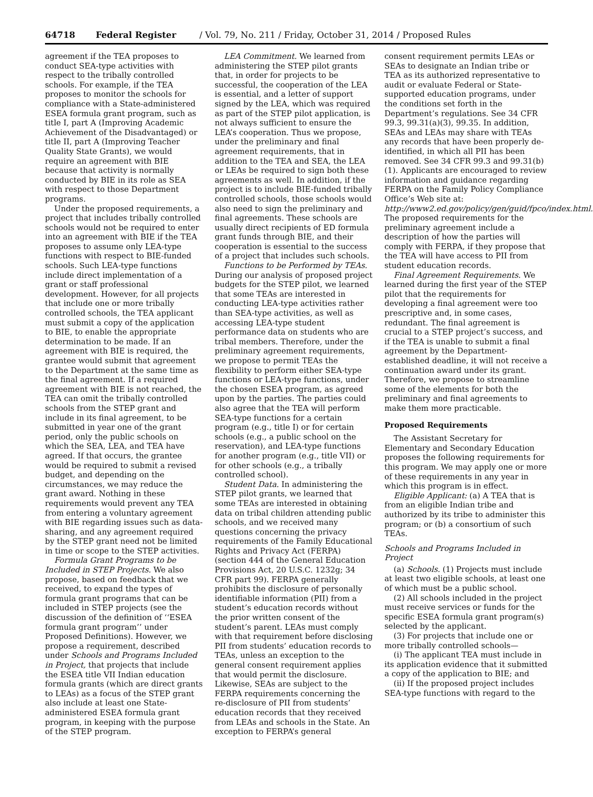64718 Federal Register / Vol. 79, No. 211 / Friday, October 31, 2014 / Proposed Rules
agreement if the TEA proposes to conduct SEA-type activities with respect to the tribally controlled schools. For example, if the TEA proposes to monitor the schools for compliance with a State-administered ESEA formula grant program, such as title I, part A (Improving Academic Achievement of the Disadvantaged) or title II, part A (Improving Teacher Quality State Grants), we would require an agreement with BIE because that activity is normally conducted by BIE in its role as SEA with respect to those Department programs.
Under the proposed requirements, a project that includes tribally controlled schools would not be required to enter into an agreement with BIE if the TEA proposes to assume only LEA-type functions with respect to BIE-funded schools. Such LEA-type functions include direct implementation of a grant or staff professional development. However, for all projects that include one or more tribally controlled schools, the TEA applicant must submit a copy of the application to BIE, to enable the appropriate determination to be made. If an agreement with BIE is required, the grantee would submit that agreement to the Department at the same time as the final agreement. If a required agreement with BIE is not reached, the TEA can omit the tribally controlled schools from the STEP grant and include in its final agreement, to be submitted in year one of the grant period, only the public schools on which the SEA, LEA, and TEA have agreed. If that occurs, the grantee would be required to submit a revised budget, and depending on the circumstances, we may reduce the grant award. Nothing in these requirements would prevent any TEA from entering a voluntary agreement with BIE regarding issues such as data-sharing, and any agreement required by the STEP grant need not be limited in time or scope to the STEP activities.
Formula Grant Programs to be Included in STEP Projects. We also propose, based on feedback that we received, to expand the types of formula grant programs that can be included in STEP projects (see the discussion of the definition of ‘‘ESEA formula grant program’’ under Proposed Definitions). However, we propose a requirement, described under Schools and Programs Included in Project, that projects that include the ESEA title VII Indian education formula grants (which are direct grants to LEAs) as a focus of the STEP grant also include at least one State-administered ESEA formula grant program, in keeping with the purpose of the STEP program.
LEA Commitment. We learned from administering the STEP pilot grants that, in order for projects to be successful, the cooperation of the LEA is essential, and a letter of support signed by the LEA, which was required as part of the STEP pilot application, is not always sufficient to ensure the LEA’s cooperation. Thus we propose, under the preliminary and final agreement requirements, that in addition to the TEA and SEA, the LEA or LEAs be required to sign both these agreements as well. In addition, if the project is to include BIE-funded tribally controlled schools, those schools would also need to sign the preliminary and final agreements. These schools are usually direct recipients of ED formula grant funds through BIE, and their cooperation is essential to the success of a project that includes such schools.
Functions to be Performed by TEAs. During our analysis of proposed project budgets for the STEP pilot, we learned that some TEAs are interested in conducting LEA-type activities rather than SEA-type activities, as well as accessing LEA-type student performance data on students who are tribal members. Therefore, under the preliminary agreement requirements, we propose to permit TEAs the flexibility to perform either SEA-type functions or LEA-type functions, under the chosen ESEA program, as agreed upon by the parties. The parties could also agree that the TEA will perform SEA-type functions for a certain program (e.g., title I) or for certain schools (e.g., a public school on the reservation), and LEA-type functions for another program (e.g., title VII) or for other schools (e.g., a tribally controlled school).
Student Data. In administering the STEP pilot grants, we learned that some TEAs are interested in obtaining data on tribal children attending public schools, and we received many questions concerning the privacy requirements of the Family Educational Rights and Privacy Act (FERPA) (section 444 of the General Education Provisions Act, 20 U.S.C. 1232g; 34 CFR part 99). FERPA generally prohibits the disclosure of personally identifiable information (PII) from a student’s education records without the prior written consent of the student’s parent. LEAs must comply with that requirement before disclosing PII from students’ education records to TEAs, unless an exception to the general consent requirement applies that would permit the disclosure. Likewise, SEAs are subject to the FERPA requirements concerning the re-disclosure of PII from students’ education records that they received from LEAs and schools in the State. An exception to FERPA’s general
consent requirement permits LEAs or SEAs to designate an Indian tribe or TEA as its authorized representative to audit or evaluate Federal or State-supported education programs, under the conditions set forth in the Department’s regulations. See 34 CFR 99.3, 99.31(a)(3), 99.35. In addition, SEAs and LEAs may share with TEAs any records that have been properly de-identified, in which all PII has been removed. See 34 CFR 99.3 and 99.31(b)(1). Applicants are encouraged to review information and guidance regarding FERPA on the Family Policy Compliance Office’s Web site at: http://www2.ed.gov/policy/gen/guid/fpco/index.html. The proposed requirements for the preliminary agreement include a description of how the parties will comply with FERPA, if they propose that the TEA will have access to PII from student education records.
Final Agreement Requirements. We learned during the first year of the STEP pilot that the requirements for developing a final agreement were too prescriptive and, in some cases, redundant. The final agreement is crucial to a STEP project’s success, and if the TEA is unable to submit a final agreement by the Department-established deadline, it will not receive a continuation award under its grant. Therefore, we propose to streamline some of the elements for both the preliminary and final agreements to make them more practicable.
Proposed Requirements
The Assistant Secretary for Elementary and Secondary Education proposes the following requirements for this program. We may apply one or more of these requirements in any year in which this program is in effect.
Eligible Applicant: (a) A TEA that is from an eligible Indian tribe and authorized by its tribe to administer this program; or (b) a consortium of such TEAs.
Schools and Programs Included in Project
(a) Schools. (1) Projects must include at least two eligible schools, at least one of which must be a public school.
(2) All schools included in the project must receive services or funds for the specific ESEA formula grant program(s) selected by the applicant.
(3) For projects that include one or more tribally controlled schools—
(i) The applicant TEA must include in its application evidence that it submitted a copy of the application to BIE; and
(ii) If the proposed project includes SEA-type functions with regard to the